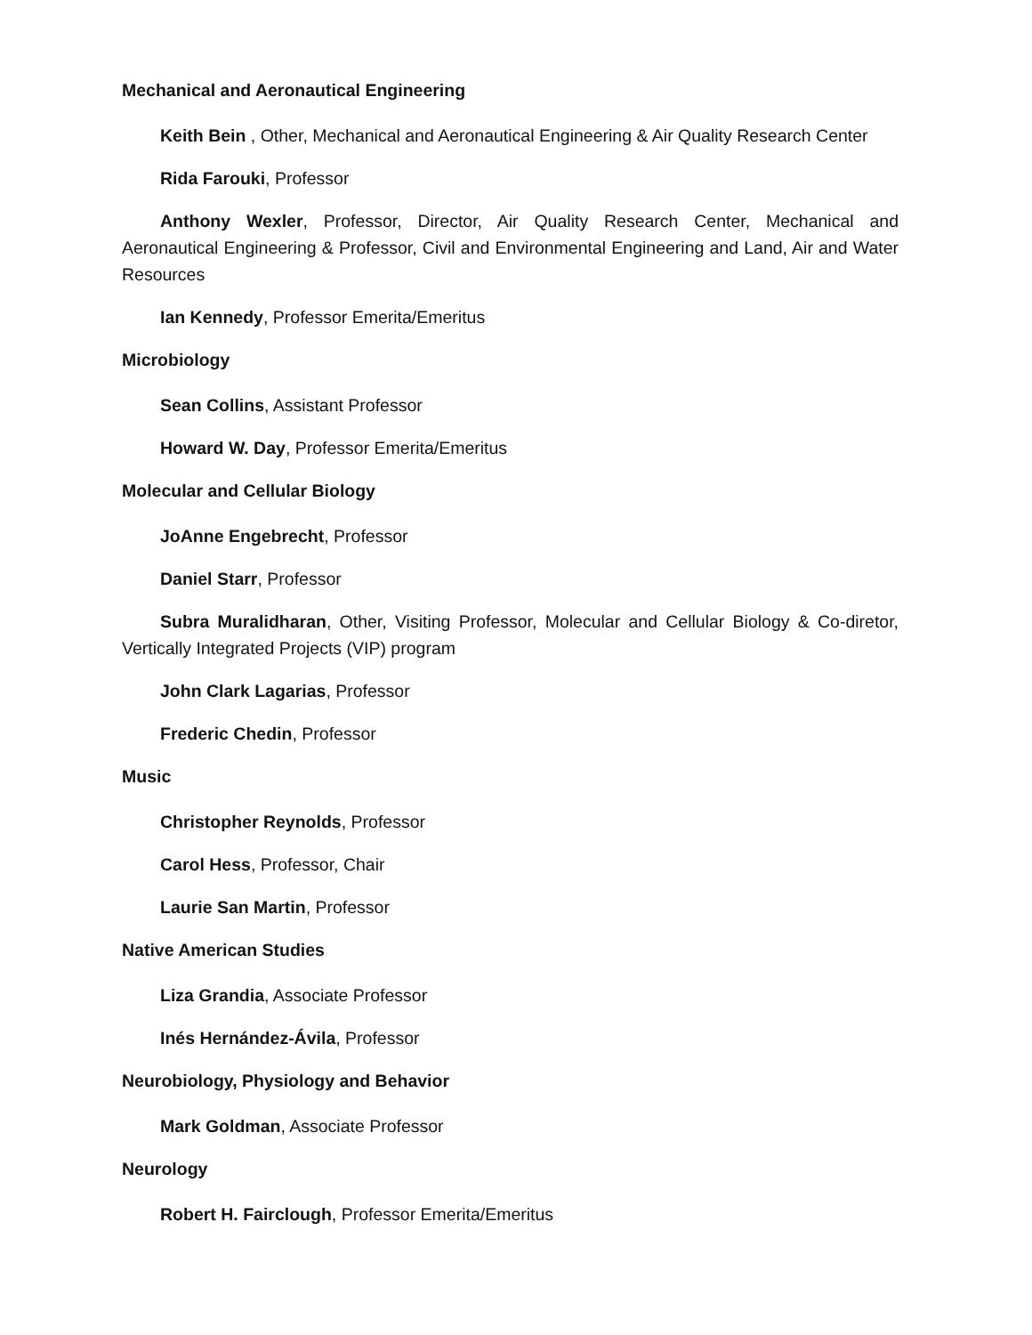Mechanical and Aeronautical Engineering
Keith Bein , Other, Mechanical and Aeronautical Engineering & Air Quality Research Center
Rida Farouki, Professor
Anthony Wexler, Professor, Director, Air Quality Research Center, Mechanical and Aeronautical Engineering & Professor, Civil and Environmental Engineering and Land, Air and Water Resources
Ian Kennedy, Professor Emerita/Emeritus
Microbiology
Sean Collins, Assistant Professor
Howard W. Day, Professor Emerita/Emeritus
Molecular and Cellular Biology
JoAnne Engebrecht, Professor
Daniel Starr, Professor
Subra Muralidharan, Other, Visiting Professor, Molecular and Cellular Biology & Co-diretor, Vertically Integrated Projects (VIP) program
John Clark Lagarias, Professor
Frederic Chedin, Professor
Music
Christopher Reynolds, Professor
Carol Hess, Professor, Chair
Laurie San Martin, Professor
Native American Studies
Liza Grandia, Associate Professor
Inés Hernández-Ávila, Professor
Neurobiology, Physiology and Behavior
Mark Goldman, Associate Professor
Neurology
Robert H. Fairclough, Professor Emerita/Emeritus